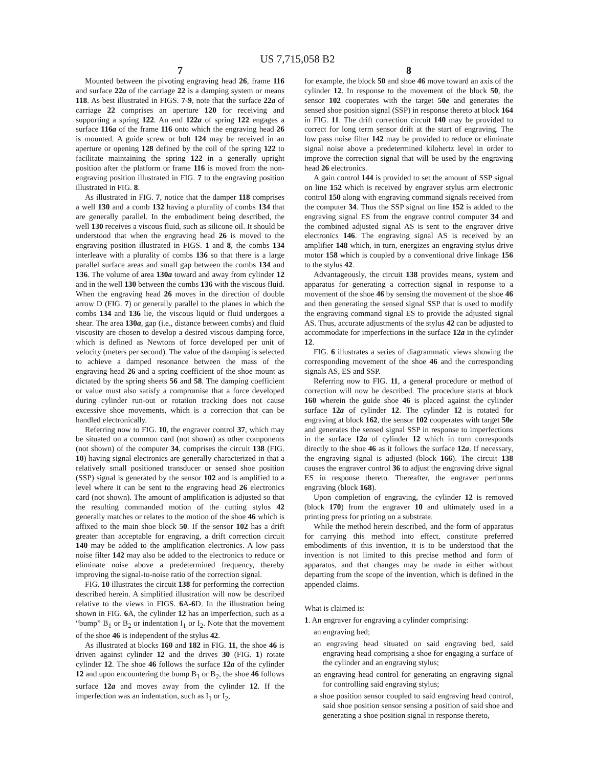US 7,715,058 B2
7
Mounted between the pivoting engraving head 26, frame 116 and surface 22a of the carriage 22 is a damping system or means 118. As best illustrated in FIGS. 7-9, note that the surface 22a of carriage 22 comprises an aperture 120 for receiving and supporting a spring 122. An end 122a of spring 122 engages a surface 116a of the frame 116 onto which the engraving head 26 is mounted. A guide screw or bolt 124 may be received in an aperture or opening 128 defined by the coil of the spring 122 to facilitate maintaining the spring 122 in a generally upright position after the platform or frame 116 is moved from the non-engraving position illustrated in FIG. 7 to the engraving position illustrated in FIG. 8.
As illustrated in FIG. 7, notice that the damper 118 comprises a well 130 and a comb 132 having a plurality of combs 134 that are generally parallel. In the embodiment being described, the well 130 receives a viscous fluid, such as silicone oil. It should be understood that when the engraving head 26 is moved to the engraving position illustrated in FIGS. 1 and 8, the combs 134 interleave with a plurality of combs 136 so that there is a large parallel surface areas and small gap between the combs 134 and 136. The volume of area 130a toward and away from cylinder 12 and in the well 130 between the combs 136 with the viscous fluid. When the engraving head 26 moves in the direction of double arrow D (FIG. 7) or generally parallel to the planes in which the combs 134 and 136 lie, the viscous liquid or fluid undergoes a shear. The area 130a, gap (i.e., distance between combs) and fluid viscosity are chosen to develop a desired viscous damping force, which is defined as Newtons of force developed per unit of velocity (meters per second). The value of the damping is selected to achieve a damped resonance between the mass of the engraving head 26 and a spring coefficient of the shoe mount as dictated by the spring sheets 56 and 58. The damping coefficient or value must also satisfy a compromise that a force developed during cylinder run-out or rotation tracking does not cause excessive shoe movements, which is a correction that can be handled electronically.
Referring now to FIG. 10, the engraver control 37, which may be situated on a common card (not shown) as other components (not shown) of the computer 34, comprises the circuit 138 (FIG. 10) having signal electronics are generally characterized in that a relatively small positioned transducer or sensed shoe position (SSP) signal is generated by the sensor 102 and is amplified to a level where it can be sent to the engraving head 26 electronics card (not shown). The amount of amplification is adjusted so that the resulting commanded motion of the cutting stylus 42 generally matches or relates to the motion of the shoe 46 which is affixed to the main shoe block 50. If the sensor 102 has a drift greater than acceptable for engraving, a drift correction circuit 140 may be added to the amplification electronics. A low pass noise filter 142 may also be added to the electronics to reduce or eliminate noise above a predetermined frequency, thereby improving the signal-to-noise ratio of the correction signal.
FIG. 10 illustrates the circuit 138 for performing the correction described herein. A simplified illustration will now be described relative to the views in FIGS. 6 A-6 D. In the illustration being shown in FIG. 6 A, the cylinder 12 has an imperfection, such as a “bump” B<sub>1</sub> or B<sub>2</sub> or indentation I<sub>1</sub> or I<sub>2</sub>. Note that the movement of the shoe 46 is independent of the stylus 42.
As illustrated at blocks 160 and 182 in FIG. 11, the shoe 46 is driven against cylinder 12 and the drives 30 (FIG. 1) rotate cylinder 12. The shoe 46 follows the surface 12a of the cylinder 12 and upon encountering the bump B<sub>1</sub> or B<sub>2</sub>, the shoe 46 follows surface 12a and moves away from the cylinder 12. If the imperfection was an indentation, such as I<sub>1</sub> or I<sub>2</sub>,
8
for example, the block 50 and shoe 46 move toward an axis of the cylinder 12. In response to the movement of the block 50, the sensor 102 cooperates with the target 50e and generates the sensed shoe position signal (SSP) in response thereto at block 164 in FIG. 11. The drift correction circuit 140 may be provided to correct for long term sensor drift at the start of engraving. The low pass noise filter 142 may be provided to reduce or eliminate signal noise above a predetermined kilohertz level in order to improve the correction signal that will be used by the engraving head 26 electronics.
A gain control 144 is provided to set the amount of SSP signal on line 152 which is received by engraver stylus arm electronic control 150 along with engraving command signals received from the computer 34. Thus the SSP signal on line 152 is added to the engraving signal ES from the engrave control computer 34 and the combined adjusted signal AS is sent to the engraver drive electronics 146. The engraving signal AS is received by an amplifier 148 which, in turn, energizes an engraving stylus drive motor 158 which is coupled by a conventional drive linkage 156 to the stylus 42.
Advantageously, the circuit 138 provides means, system and apparatus for generating a correction signal in response to a movement of the shoe 46 by sensing the movement of the shoe 46 and then generating the sensed signal SSP that is used to modify the engraving command signal ES to provide the adjusted signal AS. Thus, accurate adjustments of the stylus 42 can be adjusted to accommodate for imperfections in the surface 12a in the cylinder 12.
FIG. 6 illustrates a series of diagrammatic views showing the corresponding movement of the shoe 46 and the corresponding signals AS, ES and SSP.
Referring now to FIG. 11, a general procedure or method of correction will now be described. The procedure starts at block 160 wherein the guide shoe 46 is placed against the cylinder surface 12a of cylinder 12. The cylinder 12 is rotated for engraving at block 162, the sensor 102 cooperates with target 50e and generates the sensed signal SSP in response to imperfections in the surface 12a of cylinder 12 which in turn corresponds directly to the shoe 46 as it follows the surface 12a. If necessary, the engraving signal is adjusted (block 166). The circuit 138 causes the engraver control 36 to adjust the engraving drive signal ES in response thereto. Thereafter, the engraver performs engraving (block 168).
Upon completion of engraving, the cylinder 12 is removed (block 170) from the engraver 10 and ultimately used in a printing press for printing on a substrate.
While the method herein described, and the form of apparatus for carrying this method into effect, constitute preferred embodiments of this invention, it is to be understood that the invention is not limited to this precise method and form of apparatus, and that changes may be made in either without departing from the scope of the invention, which is defined in the appended claims.
What is claimed is:
1. An engraver for engraving a cylinder comprising:
an engraving bed;
an engraving head situated on said engraving bed, said engraving head comprising a shoe for engaging a surface of the cylinder and an engraving stylus;
an engraving head control for generating an engraving signal for controlling said engraving stylus;
a shoe position sensor coupled to said engraving head control, said shoe position sensor sensing a position of said shoe and generating a shoe position signal in response thereto,